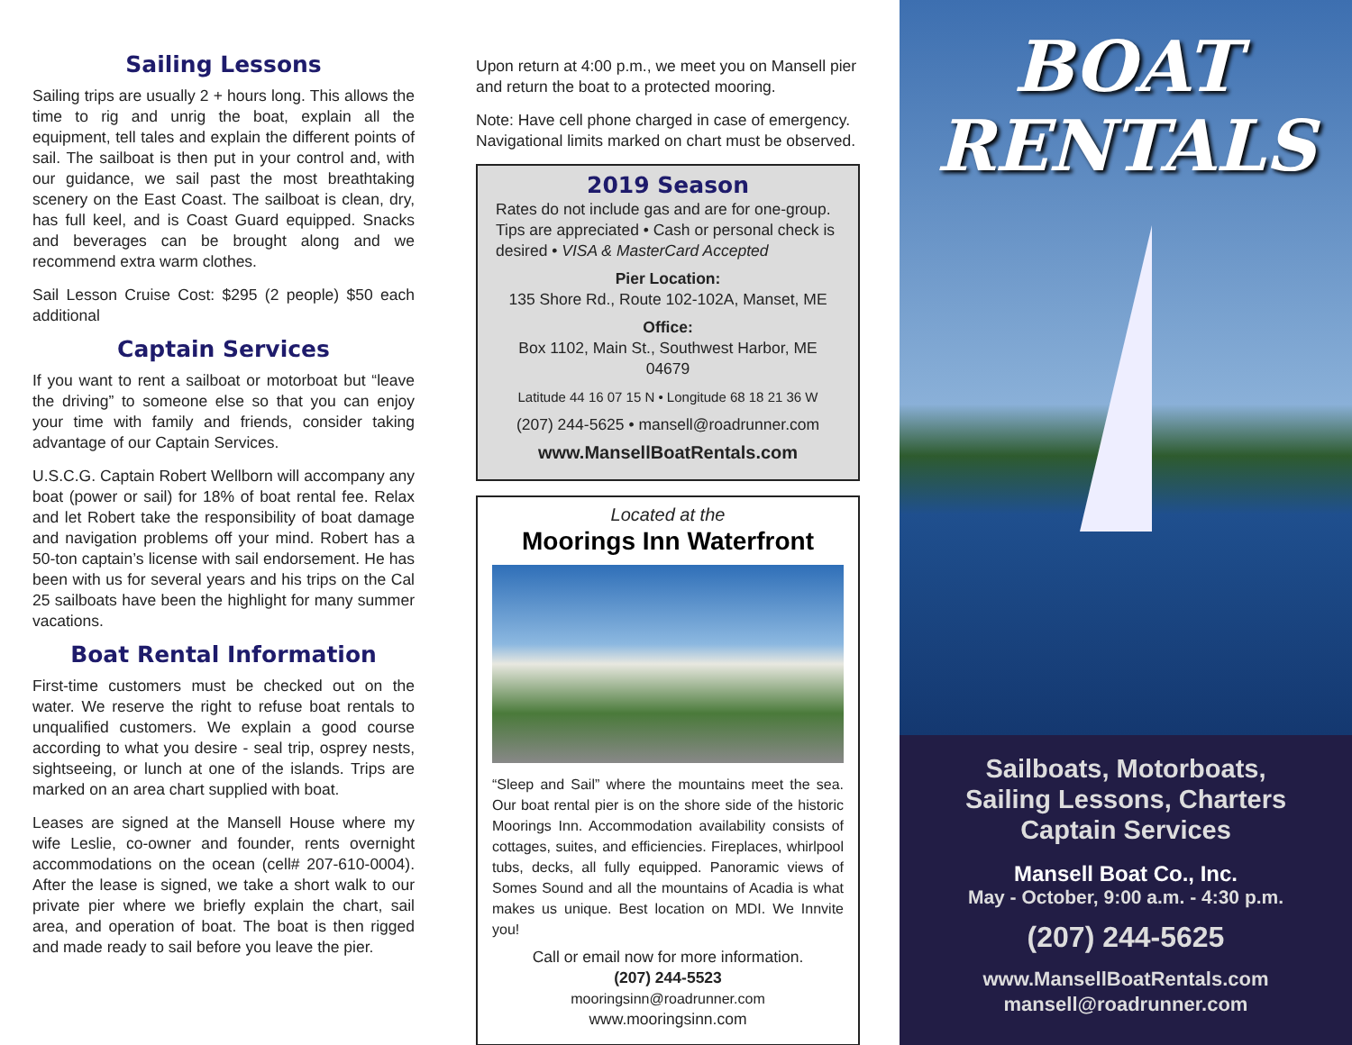Sailing Lessons
Sailing trips are usually 2 + hours long. This allows the time to rig and unrig the boat, explain all the equipment, tell tales and explain the different points of sail. The sailboat is then put in your control and, with our guidance, we sail past the most breathtaking scenery on the East Coast. The sailboat is clean, dry, has full keel, and is Coast Guard equipped. Snacks and beverages can be brought along and we recommend extra warm clothes.
Sail Lesson Cruise Cost: $295 (2 people) $50 each additional
Captain Services
If you want to rent a sailboat or motorboat but “leave the driving” to someone else so that you can enjoy your time with family and friends, consider taking advantage of our Captain Services.
U.S.C.G. Captain Robert Wellborn will accompany any boat (power or sail) for 18% of boat rental fee. Relax and let Robert take the responsibility of boat damage and navigation problems off your mind. Robert has a 50-ton captain’s license with sail endorsement. He has been with us for several years and his trips on the Cal 25 sailboats have been the highlight for many summer vacations.
Boat Rental Information
First-time customers must be checked out on the water. We reserve the right to refuse boat rentals to unqualified customers. We explain a good course according to what you desire - seal trip, osprey nests, sightseeing, or lunch at one of the islands. Trips are marked on an area chart supplied with boat.
Leases are signed at the Mansell House where my wife Leslie, co-owner and founder, rents overnight accommodations on the ocean (cell# 207-610-0004). After the lease is signed, we take a short walk to our private pier where we briefly explain the chart, sail area, and operation of boat. The boat is then rigged and made ready to sail before you leave the pier.
Upon return at 4:00 p.m., we meet you on Mansell pier and return the boat to a protected mooring.
Note: Have cell phone charged in case of emergency. Navigational limits marked on chart must be observed.
2019 Season
Rates do not include gas and are for one-group. Tips are appreciated • Cash or personal check is desired • VISA & MasterCard Accepted
Pier Location:
135 Shore Rd., Route 102-102A, Manset, ME
Office:
Box 1102, Main St., Southwest Harbor, ME 04679
Latitude 44 16 07 15 N • Longitude 68 18 21 36 W
(207) 244-5625 • mansell@roadrunner.com
www.MansellBoatRentals.com
Located at the
Moorings Inn Waterfront
“Sleep and Sail” where the mountains meet the sea. Our boat rental pier is on the shore side of the historic Moorings Inn. Accommodation availability consists of cottages, suites, and efficiencies. Fireplaces, whirlpool tubs, decks, all fully equipped. Panoramic views of Somes Sound and all the mountains of Acadia is what makes us unique. Best location on MDI. We Innvite you!
Call or email now for more information.
(207) 244-5523
mooringsinn@roadrunner.com
www.mooringsinn.com
BOAT
RENTALS
Sailboats, Motorboats,
Sailing Lessons, Charters
Captain Services
Mansell Boat Co., Inc.
May - October, 9:00 a.m. - 4:30 p.m.
(207) 244-5625
www.MansellBoatRentals.com
mansell@roadrunner.com